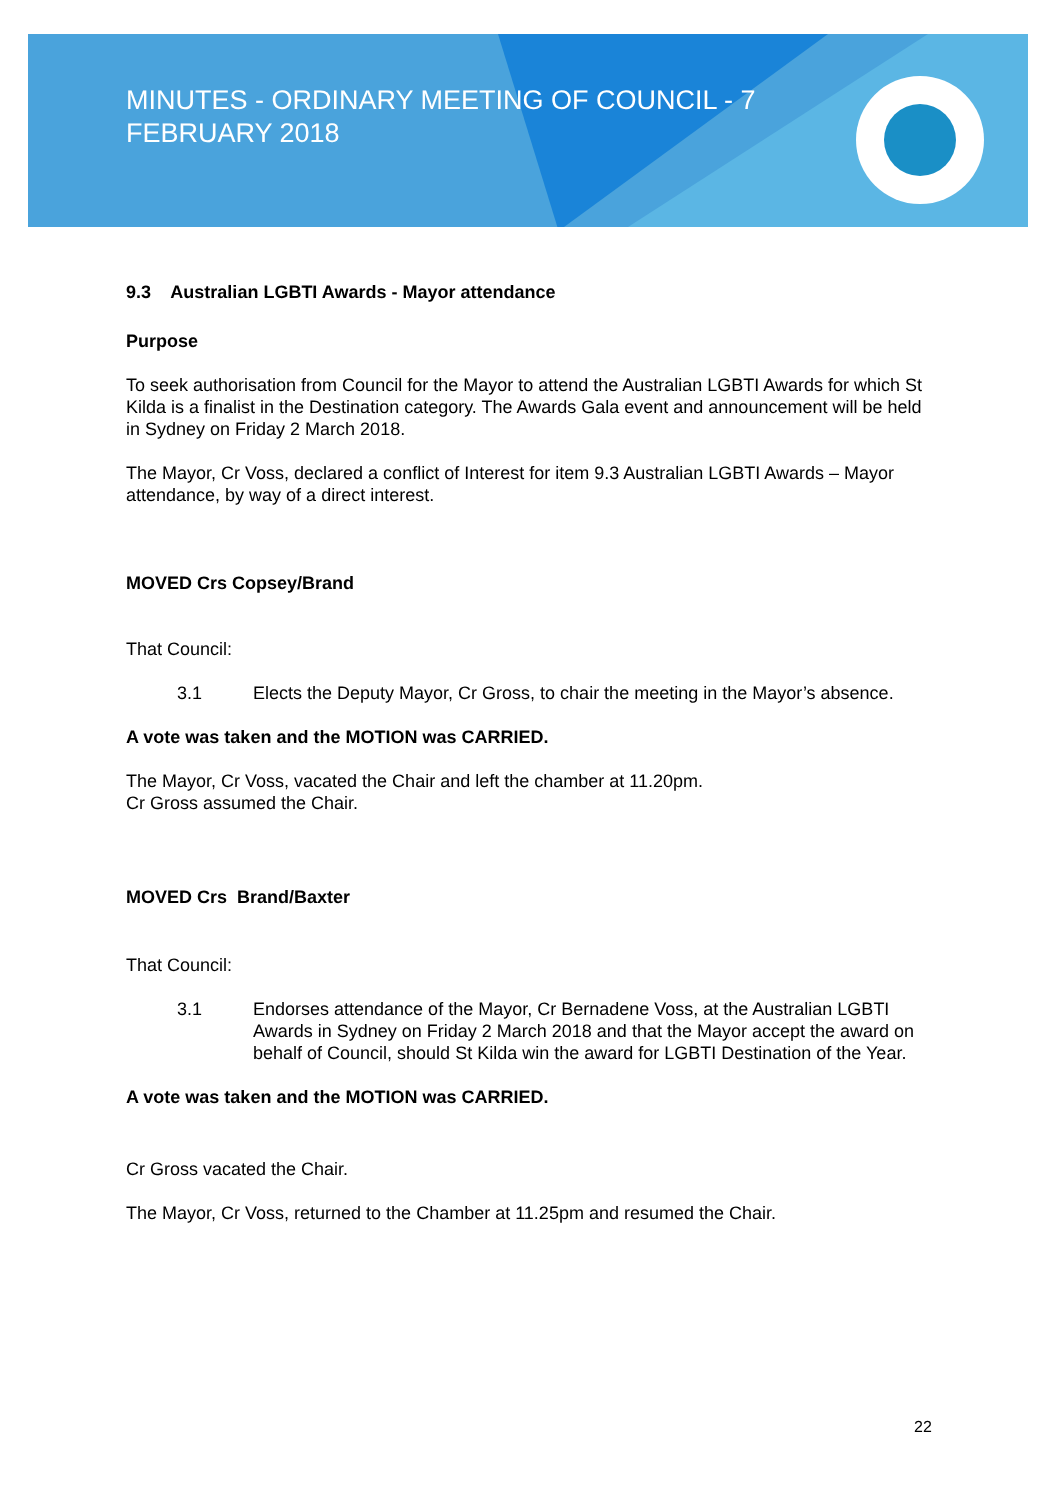MINUTES - ORDINARY MEETING OF COUNCIL - 7 FEBRUARY 2018
9.3 Australian LGBTI Awards - Mayor attendance
Purpose
To seek authorisation from Council for the Mayor to attend the Australian LGBTI Awards for which St Kilda is a finalist in the Destination category. The Awards Gala event and announcement will be held in Sydney on Friday 2 March 2018.
The Mayor, Cr Voss, declared a conflict of Interest for item 9.3 Australian LGBTI Awards – Mayor attendance, by way of a direct interest.
MOVED Crs Copsey/Brand
That Council:
3.1 Elects the Deputy Mayor, Cr Gross, to chair the meeting in the Mayor’s absence.
A vote was taken and the MOTION was CARRIED.
The Mayor, Cr Voss, vacated the Chair and left the chamber at 11.20pm.
Cr Gross assumed the Chair.
MOVED Crs Brand/Baxter
That Council:
3.1 Endorses attendance of the Mayor, Cr Bernadene Voss, at the Australian LGBTI Awards in Sydney on Friday 2 March 2018 and that the Mayor accept the award on behalf of Council, should St Kilda win the award for LGBTI Destination of the Year.
A vote was taken and the MOTION was CARRIED.
Cr Gross vacated the Chair.
The Mayor, Cr Voss, returned to the Chamber at 11.25pm and resumed the Chair.
22